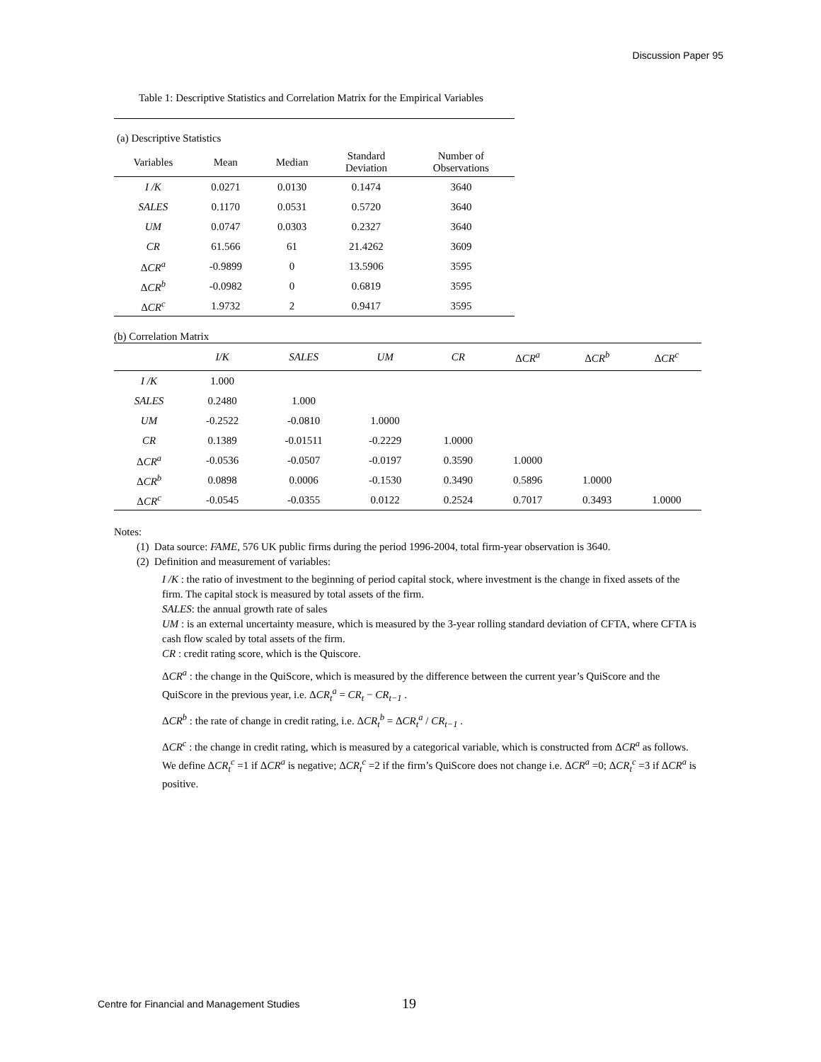Discussion Paper 95
Table 1: Descriptive Statistics and Correlation Matrix for the Empirical Variables
| (a) Descriptive Statistics | | | | |
| Variables | Mean | Median | Standard Deviation | Number of Observations |
| I /K | 0.0271 | 0.0130 | 0.1474 | 3640 |
| SALES | 0.1170 | 0.0531 | 0.5720 | 3640 |
| UM | 0.0747 | 0.0303 | 0.2327 | 3640 |
| CR | 61.566 | 61 | 21.4262 | 3609 |
| Δ CR<sup>a</sup> | -0.9899 | 0 | 13.5906 | 3595 |
| Δ CR<sup>b</sup> | -0.0982 | 0 | 0.6819 | 3595 |
| Δ CR<sup>c</sup> | 1.9732 | 2 | 0.9417 | 3595 |
(b) Correlation Matrix
| | I/K | SALES | UM | CR | Δ CR<sup>a</sup> | Δ CR<sup>b</sup> | Δ CR<sup>c</sup> |
| --- | --- | --- | --- | --- | --- | --- | --- |
| I /K | 1.000 | | | | | | |
| SALES | 0.2480 | 1.000 | | | | | |
| UM | -0.2522 | -0.0810 | 1.0000 | | | | |
| CR | 0.1389 | -0.01511 | -0.2229 | 1.0000 | | | |
| Δ CR<sup>a</sup> | -0.0536 | -0.0507 | -0.0197 | 0.3590 | 1.0000 | | |
| Δ CR<sup>b</sup> | 0.0898 | 0.0006 | -0.1530 | 0.3490 | 0.5896 | 1.0000 | |
| Δ CR<sup>c</sup> | -0.0545 | -0.0355 | 0.0122 | 0.2524 | 0.7017 | 0.3493 | 1.0000 |
Notes:
(1) Data source: FAME, 576 UK public firms during the period 1996-2004, total firm-year observation is 3640.
(2) Definition and measurement of variables:
I /K : the ratio of investment to the beginning of period capital stock, where investment is the change in fixed assets of the firm. The capital stock is measured by total assets of the firm.
SALES: the annual growth rate of sales
UM : is an external uncertainty measure, which is measured by the 3-year rolling standard deviation of CFTA, where CFTA is cash flow scaled by total assets of the firm.
CR : credit rating score, which is the Quiscore.
ΔCR<sup>a</sup> : the change in the QuiScore, which is measured by the difference between the current year’s QuiScore and the QuiScore in the previous year, i.e. ΔCR<sub>t</sub><sup>a</sup> = CR<sub>t</sub> − CR<sub>t−1</sub> .
ΔCR<sup>b</sup> : the rate of change in credit rating, i.e. ΔCR<sub>t</sub><sup>b</sup> = ΔCR<sub>t</sub><sup>a</sup> / CR<sub>t−1</sub> .
ΔCR<sup>c</sup> : the change in credit rating, which is measured by a categorical variable, which is constructed from ΔCR<sup>a</sup> as follows. We define ΔCR<sub>t</sub><sup>c</sup> =1 if ΔCR<sup>a</sup> is negative; ΔCR<sub>t</sub><sup>c</sup> =2 if the firm’s QuiScore does not change i.e. ΔCR<sup>a</sup> =0; ΔCR<sub>t</sub><sup>c</sup> =3 if ΔCR<sup>a</sup> is positive.
Centre for Financial and Management Studies
19